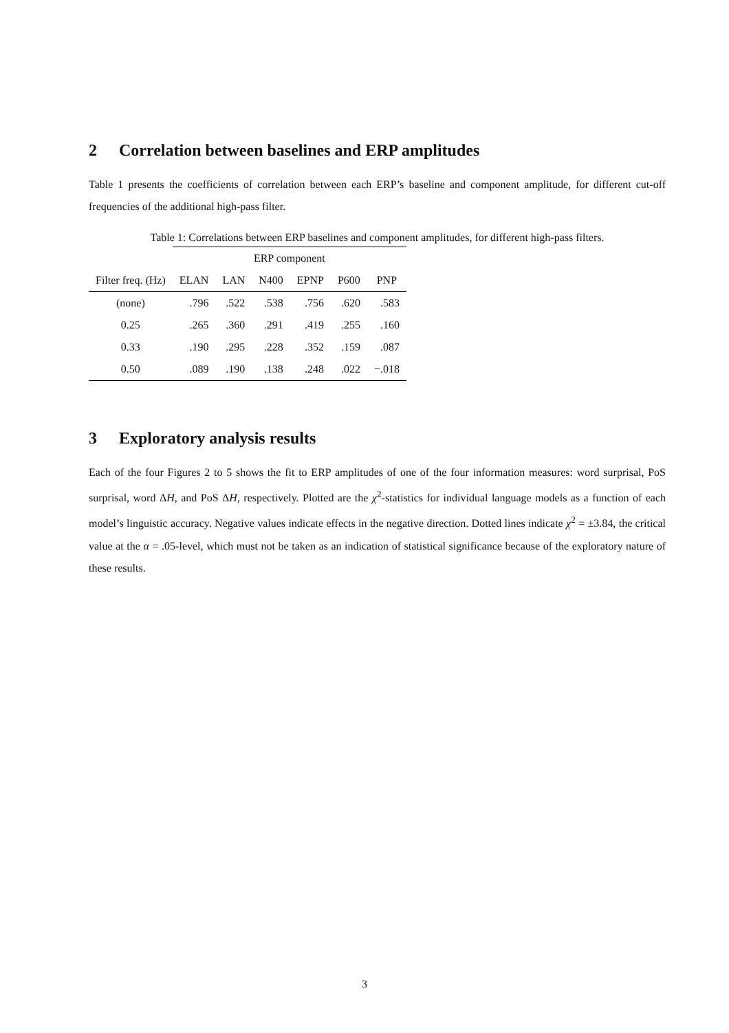2 Correlation between baselines and ERP amplitudes
Table 1 presents the coefficients of correlation between each ERP’s baseline and component amplitude, for different cut-off frequencies of the additional high-pass filter.
Table 1: Correlations between ERP baselines and component amplitudes, for different high-pass filters.
| | ERP component | | | | | |
| --- | --- | --- | --- | --- | --- | --- |
| Filter freq. (Hz) | ELAN | LAN | N400 | EPNP | P600 | PNP |
| (none) | .796 | .522 | .538 | .756 | .620 | .583 |
| 0.25 | .265 | .360 | .291 | .419 | .255 | .160 |
| 0.33 | .190 | .295 | .228 | .352 | .159 | .087 |
| 0.50 | .089 | .190 | .138 | .248 | .022 | −.018 |
3 Exploratory analysis results
Each of the four Figures 2 to 5 shows the fit to ERP amplitudes of one of the four information measures: word surprisal, PoS surprisal, word ΔH, and PoS ΔH, respectively. Plotted are the χ<sup>2</sup>-statistics for individual language models as a function of each model’s linguistic accuracy. Negative values indicate effects in the negative direction. Dotted lines indicate χ<sup>2</sup> = ±3.84, the critical value at the α = .05-level, which must not be taken as an indication of statistical significance because of the exploratory nature of these results.
3